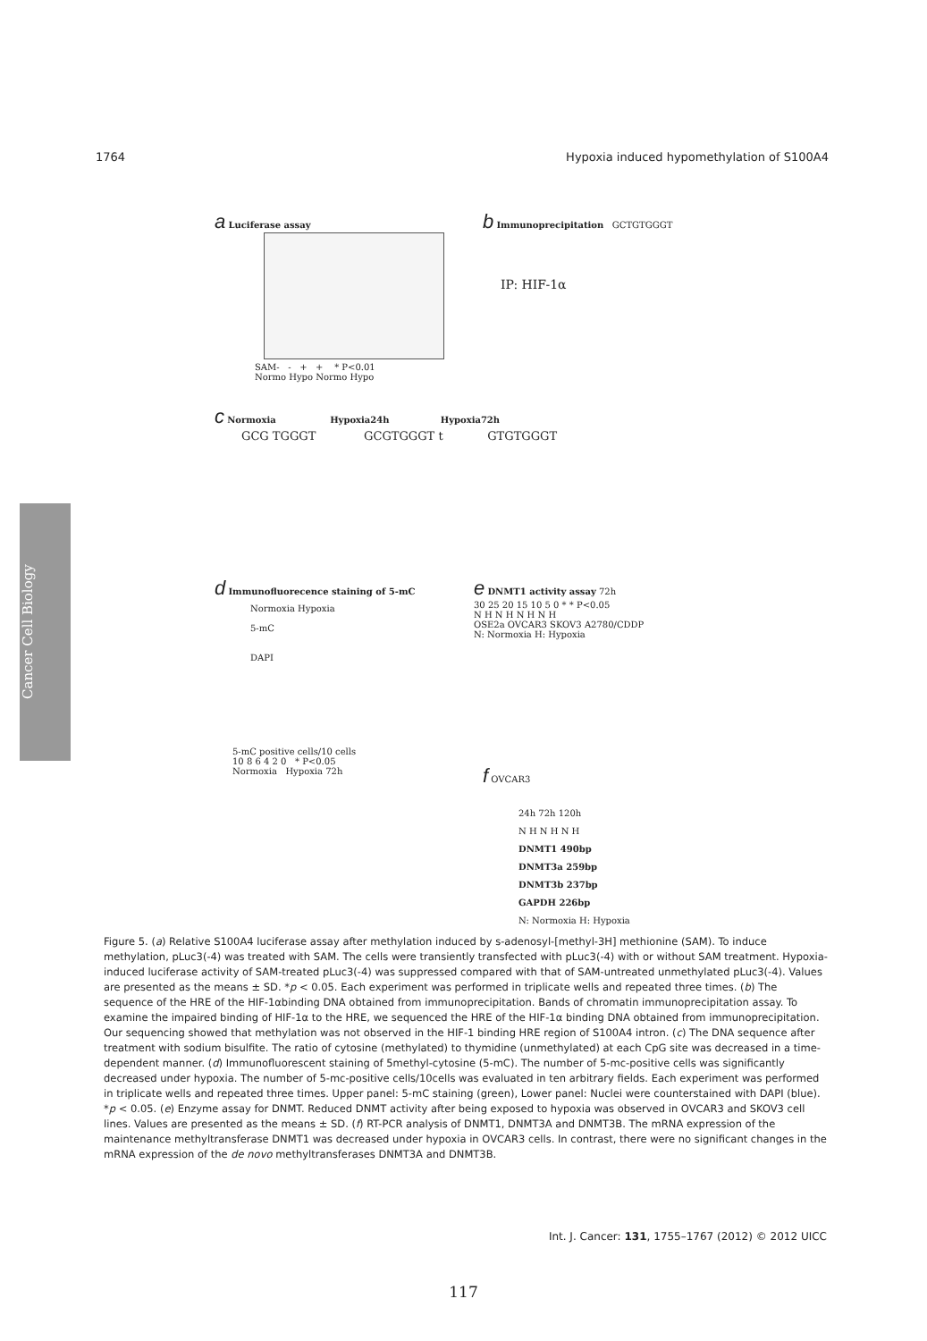1764 Hypoxia induced hypomethylation of S100A4
Cancer Cell Biology
a Luciferase assay
SAM- - + + * P<0.01
Normo Hypo Normo Hypo
b Immunoprecipitation GCTGTGGGT
IP: HIF-1α
c Normoxia Hypoxia24h Hypoxia72h
GCG TGGGT GCGTGGGT t GTGTGGGT
d Immunofluorecence staining of 5-mC
Normoxia Hypoxia
5-mC
DAPI
5-mC positive cells/10 cells
10 8 6 4 2 0 * P<0.05
Normoxia Hypoxia 72h
e DNMT1 activity assay 72h
30 25 20 15 10 5 0 * * P<0.05
N H N H N H N H
OSE2a OVCAR3 SKOV3 A2780/CDDP
N: Normoxia H: Hypoxia
f OVCAR3
24h 72h 120h
N H N H N H
DNMT1 490bp
DNMT3a 259bp
DNMT3b 237bp
GAPDH 226bp
N: Normoxia H: Hypoxia
Figure 5. (a) Relative S100A4 luciferase assay after methylation induced by s-adenosyl-[methyl-3H] methionine (SAM). To induce methylation, pLuc3(-4) was treated with SAM. The cells were transiently transfected with pLuc3(-4) with or without SAM treatment. Hypoxia-induced luciferase activity of SAM-treated pLuc3(-4) was suppressed compared with that of SAM-untreated unmethylated pLuc3(-4). Values are presented as the means ± SD. *p < 0.05. Each experiment was performed in triplicate wells and repeated three times. (b) The sequence of the HRE of the HIF-1αbinding DNA obtained from immunoprecipitation. Bands of chromatin immunoprecipitation assay. To examine the impaired binding of HIF-1α to the HRE, we sequenced the HRE of the HIF-1α binding DNA obtained from immunoprecipitation. Our sequencing showed that methylation was not observed in the HIF-1 binding HRE region of S100A4 intron. (c) The DNA sequence after treatment with sodium bisulfite. The ratio of cytosine (methylated) to thymidine (unmethylated) at each CpG site was decreased in a time-dependent manner. (d) Immunofluorescent staining of 5methyl-cytosine (5-mC). The number of 5-mc-positive cells was significantly decreased under hypoxia. The number of 5-mc-positive cells/10cells was evaluated in ten arbitrary fields. Each experiment was performed in triplicate wells and repeated three times. Upper panel: 5-mC staining (green), Lower panel: Nuclei were counterstained with DAPI (blue). *p < 0.05. (e) Enzyme assay for DNMT. Reduced DNMT activity after being exposed to hypoxia was observed in OVCAR3 and SKOV3 cell lines. Values are presented as the means ± SD. (f) RT-PCR analysis of DNMT1, DNMT3A and DNMT3B. The mRNA expression of the maintenance methyltransferase DNMT1 was decreased under hypoxia in OVCAR3 cells. In contrast, there were no significant changes in the mRNA expression of the de novo methyltransferases DNMT3A and DNMT3B.
Int. J. Cancer: 131, 1755–1767 (2012) © 2012 UICC
117